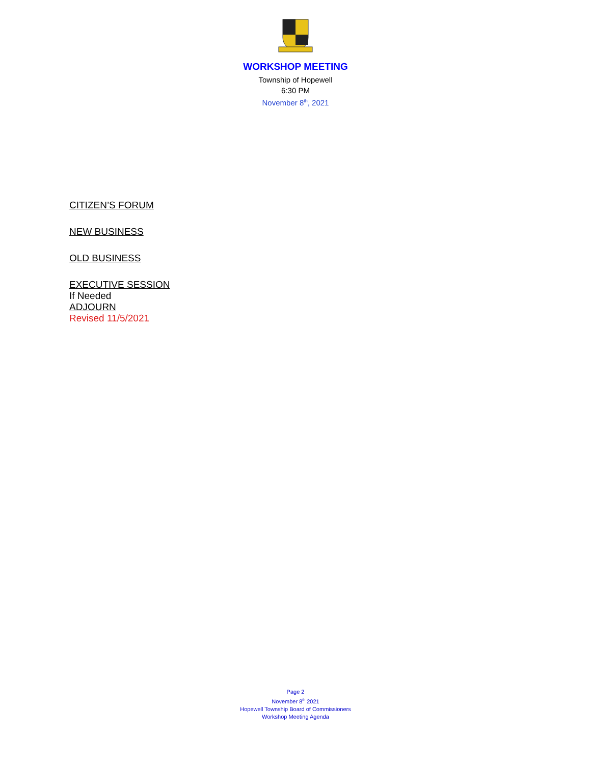WORKSHOP MEETING
Township of Hopewell
6:30 PM
November 8<sup>th</sup>, 2021
CITIZEN’S FORUM
NEW BUSINESS
OLD BUSINESS
EXECUTIVE SESSION
If Needed
ADJOURN
Revised 11/5/2021
Page 2
November 8<sup>th</sup> 2021
Hopewell Township Board of Commissioners
Workshop Meeting Agenda